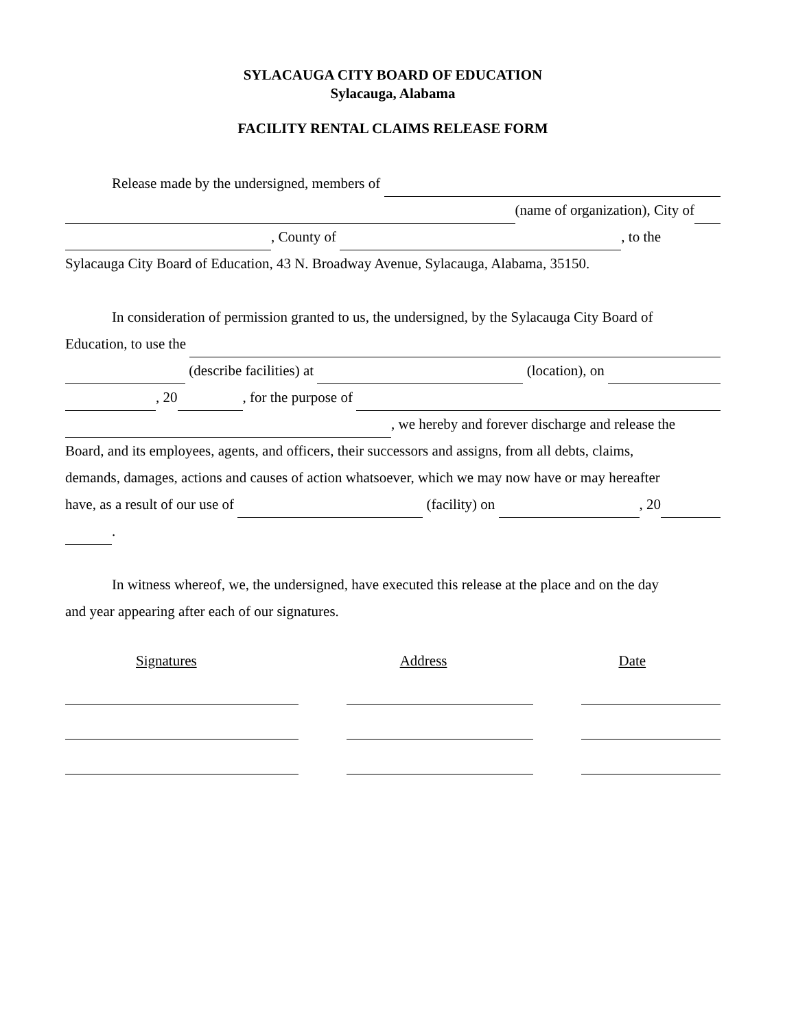SYLACAUGA CITY BOARD OF EDUCATION
Sylacauga, Alabama
FACILITY RENTAL CLAIMS RELEASE FORM
Release made by the undersigned, members of
(name of organization), City of
, County of , to the
Sylacauga City Board of Education, 43 N. Broadway Avenue, Sylacauga, Alabama, 35150.
In consideration of permission granted to us, the undersigned, by the Sylacauga City Board of
Education, to use the
(describe facilities) at (location), on
, 20 , for the purpose of
, we hereby and forever discharge and release the
Board, and its employees, agents, and officers, their successors and assigns, from all debts, claims,
demands, damages, actions and causes of action whatsoever, which we may now have or may hereafter
have, as a result of our use of (facility) on , 20
.
In witness whereof, we, the undersigned, have executed this release at the place and on the day
and year appearing after each of our signatures.
Signatures Address Date